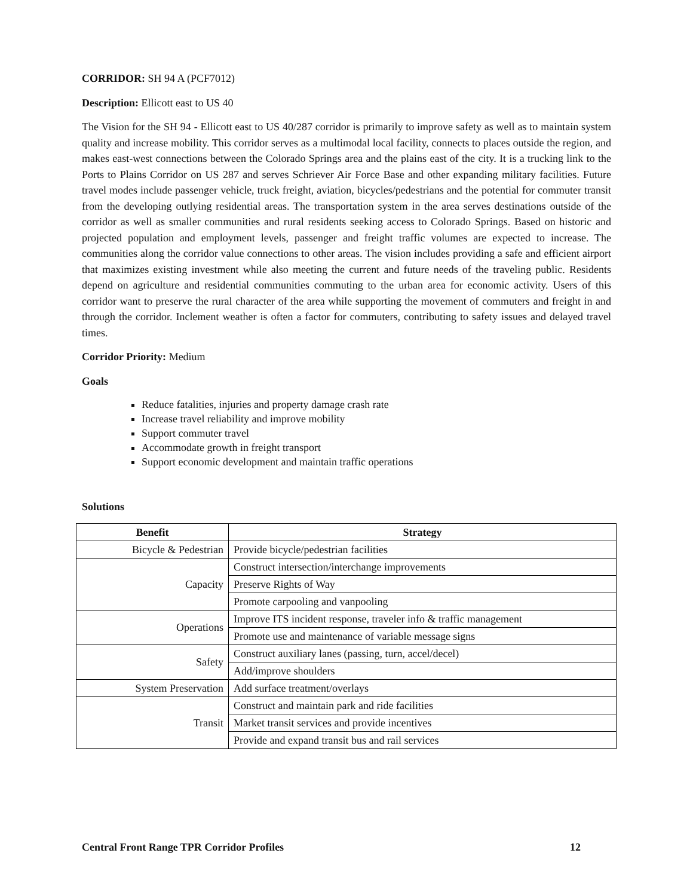CORRIDOR: SH 94 A (PCF7012)
Description: Ellicott east to US 40
The Vision for the SH 94 - Ellicott east to US 40/287 corridor is primarily to improve safety as well as to maintain system quality and increase mobility. This corridor serves as a multimodal local facility, connects to places outside the region, and makes east-west connections between the Colorado Springs area and the plains east of the city. It is a trucking link to the Ports to Plains Corridor on US 287 and serves Schriever Air Force Base and other expanding military facilities. Future travel modes include passenger vehicle, truck freight, aviation, bicycles/pedestrians and the potential for commuter transit from the developing outlying residential areas. The transportation system in the area serves destinations outside of the corridor as well as smaller communities and rural residents seeking access to Colorado Springs. Based on historic and projected population and employment levels, passenger and freight traffic volumes are expected to increase. The communities along the corridor value connections to other areas. The vision includes providing a safe and efficient airport that maximizes existing investment while also meeting the current and future needs of the traveling public. Residents depend on agriculture and residential communities commuting to the urban area for economic activity. Users of this corridor want to preserve the rural character of the area while supporting the movement of commuters and freight in and through the corridor. Inclement weather is often a factor for commuters, contributing to safety issues and delayed travel times.
Corridor Priority: Medium
Goals
Reduce fatalities, injuries and property damage crash rate
Increase travel reliability and improve mobility
Support commuter travel
Accommodate growth in freight transport
Support economic development and maintain traffic operations
Solutions
| Benefit | Strategy |
| --- | --- |
| Bicycle & Pedestrian | Provide bicycle/pedestrian facilities |
| Capacity | Construct intersection/interchange improvements |
| | Preserve Rights of Way |
| | Promote carpooling and vanpooling |
| Operations | Improve ITS incident response, traveler info & traffic management |
| | Promote use and maintenance of variable message signs |
| Safety | Construct auxiliary lanes (passing, turn, accel/decel) |
| | Add/improve shoulders |
| System Preservation | Add surface treatment/overlays |
| Transit | Construct and maintain park and ride facilities |
| | Market transit services and provide incentives |
| | Provide and expand transit bus and rail services |
Central Front Range TPR Corridor Profiles 12